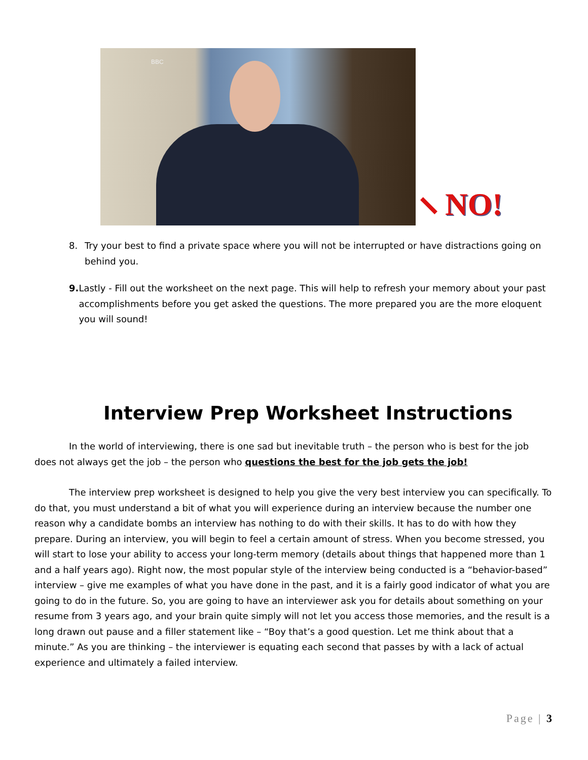BBC
NO!
8. Try your best to find a private space where you will not be interrupted or have distractions going on behind you.
9. Lastly - Fill out the worksheet on the next page. This will help to refresh your memory about your past accomplishments before you get asked the questions. The more prepared you are the more eloquent you will sound!
Interview Prep Worksheet Instructions
In the world of interviewing, there is one sad but inevitable truth – the person who is best for the job does not always get the job – the person who questions the best for the job gets the job!
The interview prep worksheet is designed to help you give the very best interview you can specifically. To do that, you must understand a bit of what you will experience during an interview because the number one reason why a candidate bombs an interview has nothing to do with their skills. It has to do with how they prepare. During an interview, you will begin to feel a certain amount of stress. When you become stressed, you will start to lose your ability to access your long-term memory (details about things that happened more than 1 and a half years ago). Right now, the most popular style of the interview being conducted is a “behavior-based” interview – give me examples of what you have done in the past, and it is a fairly good indicator of what you are going to do in the future. So, you are going to have an interviewer ask you for details about something on your resume from 3 years ago, and your brain quite simply will not let you access those memories, and the result is a long drawn out pause and a filler statement like – “Boy that’s a good question. Let me think about that a minute.” As you are thinking – the interviewer is equating each second that passes by with a lack of actual experience and ultimately a failed interview.
Page | 3